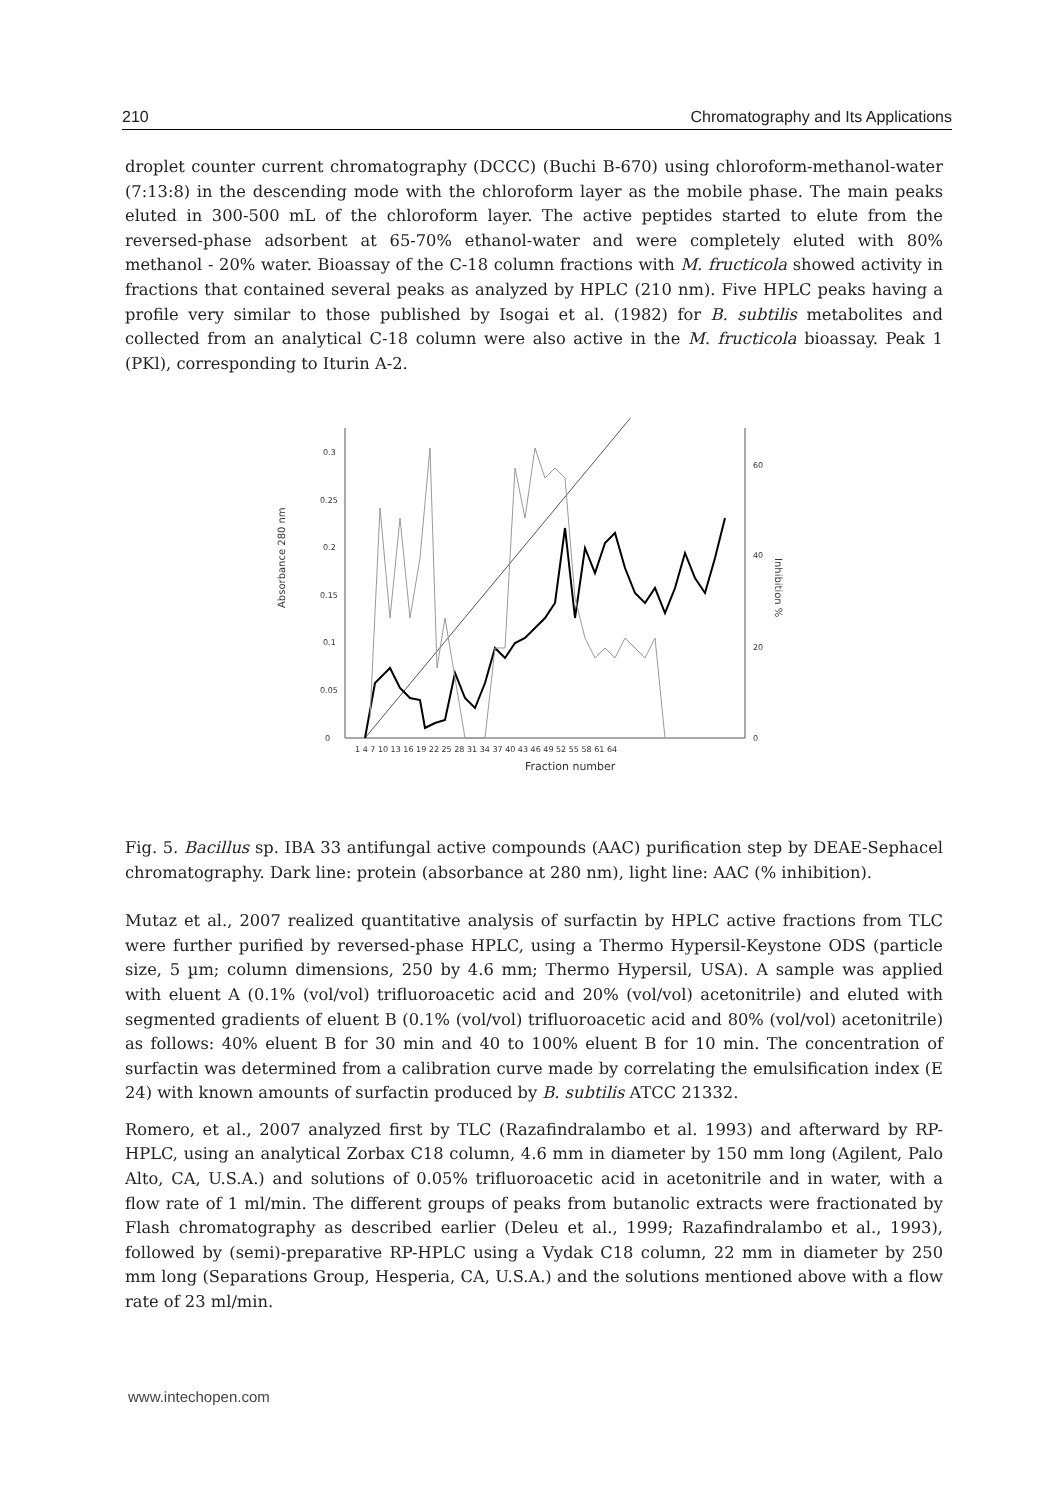210 Chromatography and Its Applications
droplet counter current chromatography (DCCC) (Buchi B-670) using chloroform-methanol-water (7:13:8) in the descending mode with the chloroform layer as the mobile phase. The main peaks eluted in 300-500 mL of the chloroform layer. The active peptides started to elute from the reversed-phase adsorbent at 65-70% ethanol-water and were completely eluted with 80% methanol - 20% water. Bioassay of the C-18 column fractions with M. fructicola showed activity in fractions that contained several peaks as analyzed by HPLC (210 nm). Five HPLC peaks having a profile very similar to those published by Isogai et al. (1982) for B. subtilis metabolites and collected from an analytical C-18 column were also active in the M. fructicola bioassay. Peak 1 (PKl), corresponding to Iturin A-2.
0
0.05
0.1
0.15
0.2
0.25
0.3
0
20
40
60
Absorbance 280 nm
Inhibition %
1 4 7 10 13 16 19 22 25 28 31 34 37 40 43 46 49 52 55 58 61 64
Fraction number
Fig. 5. Bacillus sp. IBA 33 antifungal active compounds (AAC) purification step by DEAE-Sephacel chromatography. Dark line: protein (absorbance at 280 nm), light line: AAC (% inhibition).
Mutaz et al., 2007 realized quantitative analysis of surfactin by HPLC active fractions from TLC were further purified by reversed-phase HPLC, using a Thermo Hypersil-Keystone ODS (particle size, 5 µm; column dimensions, 250 by 4.6 mm; Thermo Hypersil, USA). A sample was applied with eluent A (0.1% (vol/vol) trifluoroacetic acid and 20% (vol/vol) acetonitrile) and eluted with segmented gradients of eluent B (0.1% (vol/vol) trifluoroacetic acid and 80% (vol/vol) acetonitrile) as follows: 40% eluent B for 30 min and 40 to 100% eluent B for 10 min. The concentration of surfactin was determined from a calibration curve made by correlating the emulsification index (E 24) with known amounts of surfactin produced by B. subtilis ATCC 21332.
Romero, et al., 2007 analyzed first by TLC (Razafindralambo et al. 1993) and afterward by RP-HPLC, using an analytical Zorbax C18 column, 4.6 mm in diameter by 150 mm long (Agilent, Palo Alto, CA, U.S.A.) and solutions of 0.05% trifluoroacetic acid in acetonitrile and in water, with a flow rate of 1 ml/min. The different groups of peaks from butanolic extracts were fractionated by Flash chromatography as described earlier (Deleu et al., 1999; Razafindralambo et al., 1993), followed by (semi)-preparative RP-HPLC using a Vydak C18 column, 22 mm in diameter by 250 mm long (Separations Group, Hesperia, CA, U.S.A.) and the solutions mentioned above with a flow rate of 23 ml/min.
www.intechopen.com